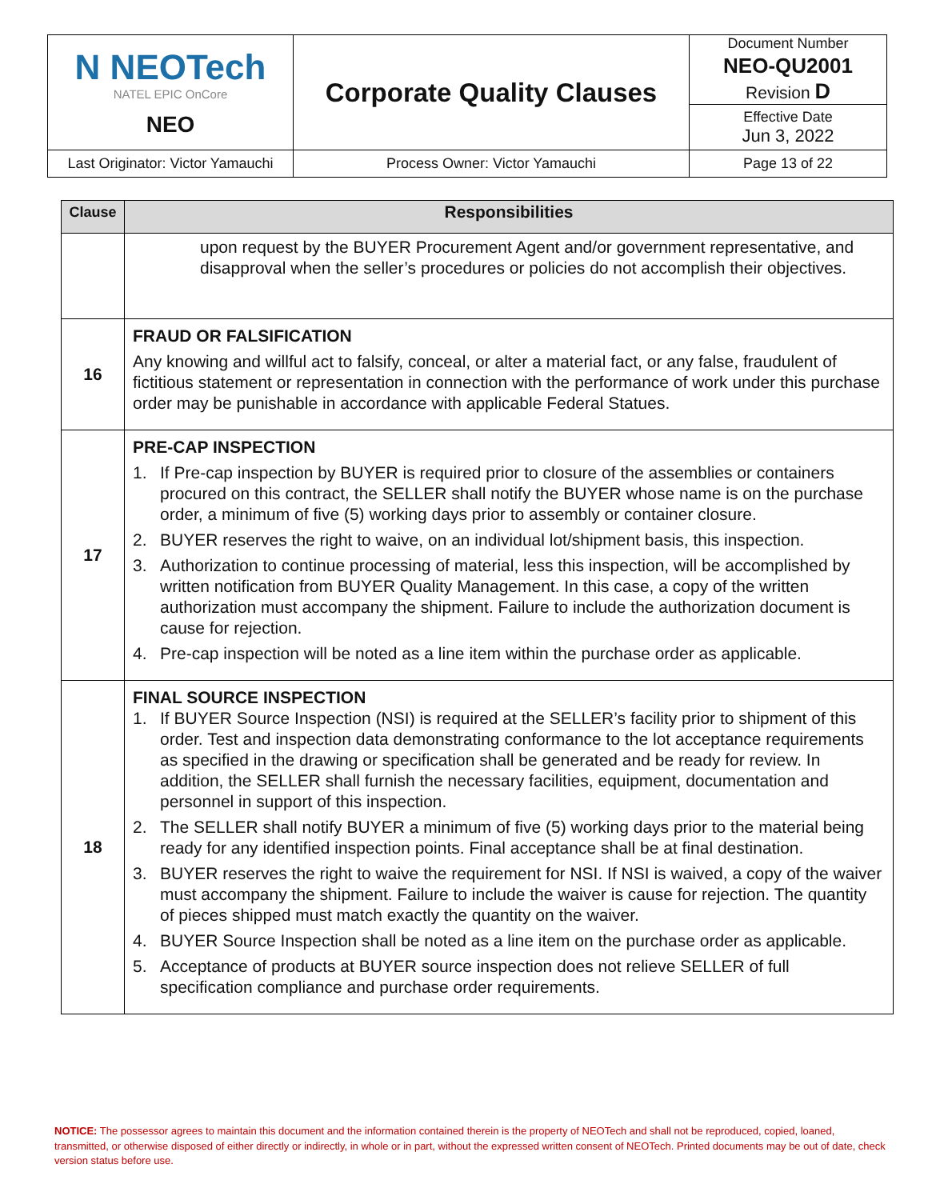| N NEOTech NATEL EPIC OnCore NEO | Corporate Quality Clauses | Document Number NEO-QU2001 Revision D |
| | | Effective Date Jun 3, 2022 |
| Last Originator: Victor Yamauchi | Process Owner: Victor Yamauchi | Page 13 of 22 |
| Clause | Responsibilities |
| --- | --- |
| | upon request by the BUYER Procurement Agent and/or government representative, and disapproval when the seller’s procedures or policies do not accomplish their objectives. |
| 16 | FRAUD OR FALSIFICATION Any knowing and willful act to falsify, conceal, or alter a material fact, or any false, fraudulent of fictitious statement or representation in connection with the performance of work under this purchase order may be punishable in accordance with applicable Federal Statues. |
| 17 | PRE-CAP INSPECTION 1. If Pre-cap inspection by BUYER is required prior to closure of the assemblies or containers procured on this contract, the SELLER shall notify the BUYER whose name is on the purchase order, a minimum of five (5) working days prior to assembly or container closure. 2. BUYER reserves the right to waive, on an individual lot/shipment basis, this inspection. 3. Authorization to continue processing of material, less this inspection, will be accomplished by written notification from BUYER Quality Management. In this case, a copy of the written authorization must accompany the shipment. Failure to include the authorization document is cause for rejection. 4. Pre-cap inspection will be noted as a line item within the purchase order as applicable. |
| 18 | FINAL SOURCE INSPECTION 1. If BUYER Source Inspection (NSI) is required at the SELLER’s facility prior to shipment of this order. Test and inspection data demonstrating conformance to the lot acceptance requirements as specified in the drawing or specification shall be generated and be ready for review. In addition, the SELLER shall furnish the necessary facilities, equipment, documentation and personnel in support of this inspection. 2. The SELLER shall notify BUYER a minimum of five (5) working days prior to the material being ready for any identified inspection points. Final acceptance shall be at final destination. 3. BUYER reserves the right to waive the requirement for NSI. If NSI is waived, a copy of the waiver must accompany the shipment. Failure to include the waiver is cause for rejection. The quantity of pieces shipped must match exactly the quantity on the waiver. 4. BUYER Source Inspection shall be noted as a line item on the purchase order as applicable. 5. Acceptance of products at BUYER source inspection does not relieve SELLER of full specification compliance and purchase order requirements. |
NOTICE: The possessor agrees to maintain this document and the information contained therein is the property of NEOTech and shall not be reproduced, copied, loaned, transmitted, or otherwise disposed of either directly or indirectly, in whole or in part, without the expressed written consent of NEOTech. Printed documents may be out of date, check version status before use.